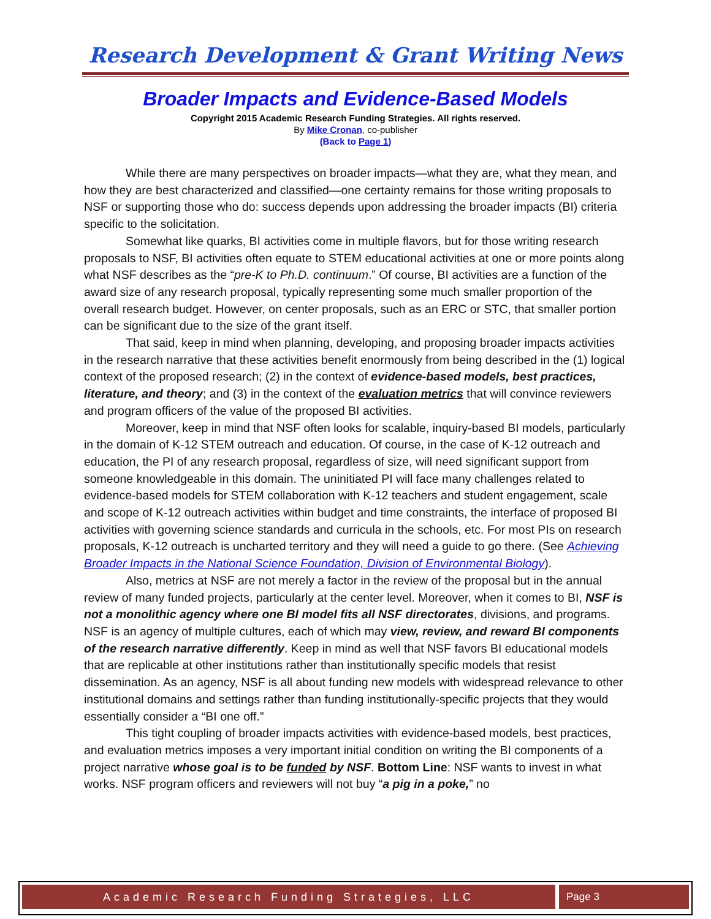Research Development & Grant Writing News
Broader Impacts and Evidence-Based Models
Copyright 2015 Academic Research Funding Strategies. All rights reserved.
By Mike Cronan, co-publisher
(Back to Page 1)
While there are many perspectives on broader impacts—what they are, what they mean, and how they are best characterized and classified—one certainty remains for those writing proposals to NSF or supporting those who do: success depends upon addressing the broader impacts (BI) criteria specific to the solicitation.
Somewhat like quarks, BI activities come in multiple flavors, but for those writing research proposals to NSF, BI activities often equate to STEM educational activities at one or more points along what NSF describes as the “pre-K to Ph.D. continuum.” Of course, BI activities are a function of the award size of any research proposal, typically representing some much smaller proportion of the overall research budget. However, on center proposals, such as an ERC or STC, that smaller portion can be significant due to the size of the grant itself.
That said, keep in mind when planning, developing, and proposing broader impacts activities in the research narrative that these activities benefit enormously from being described in the (1) logical context of the proposed research; (2) in the context of evidence-based models, best practices, literature, and theory; and (3) in the context of the evaluation metrics that will convince reviewers and program officers of the value of the proposed BI activities.
Moreover, keep in mind that NSF often looks for scalable, inquiry-based BI models, particularly in the domain of K-12 STEM outreach and education. Of course, in the case of K-12 outreach and education, the PI of any research proposal, regardless of size, will need significant support from someone knowledgeable in this domain. The uninitiated PI will face many challenges related to evidence-based models for STEM collaboration with K-12 teachers and student engagement, scale and scope of K-12 outreach activities within budget and time constraints, the interface of proposed BI activities with governing science standards and curricula in the schools, etc. For most PIs on research proposals, K-12 outreach is uncharted territory and they will need a guide to go there. (See Achieving Broader Impacts in the National Science Foundation, Division of Environmental Biology).
Also, metrics at NSF are not merely a factor in the review of the proposal but in the annual review of many funded projects, particularly at the center level. Moreover, when it comes to BI, NSF is not a monolithic agency where one BI model fits all NSF directorates, divisions, and programs. NSF is an agency of multiple cultures, each of which may view, review, and reward BI components of the research narrative differently. Keep in mind as well that NSF favors BI educational models that are replicable at other institutions rather than institutionally specific models that resist dissemination. As an agency, NSF is all about funding new models with widespread relevance to other institutional domains and settings rather than funding institutionally-specific projects that they would essentially consider a “BI one off.”
This tight coupling of broader impacts activities with evidence-based models, best practices, and evaluation metrics imposes a very important initial condition on writing the BI components of a project narrative whose goal is to be funded by NSF. Bottom Line: NSF wants to invest in what works. NSF program officers and reviewers will not buy “a pig in a poke,” no
Academic Research Funding Strategies, LLC
Page 3